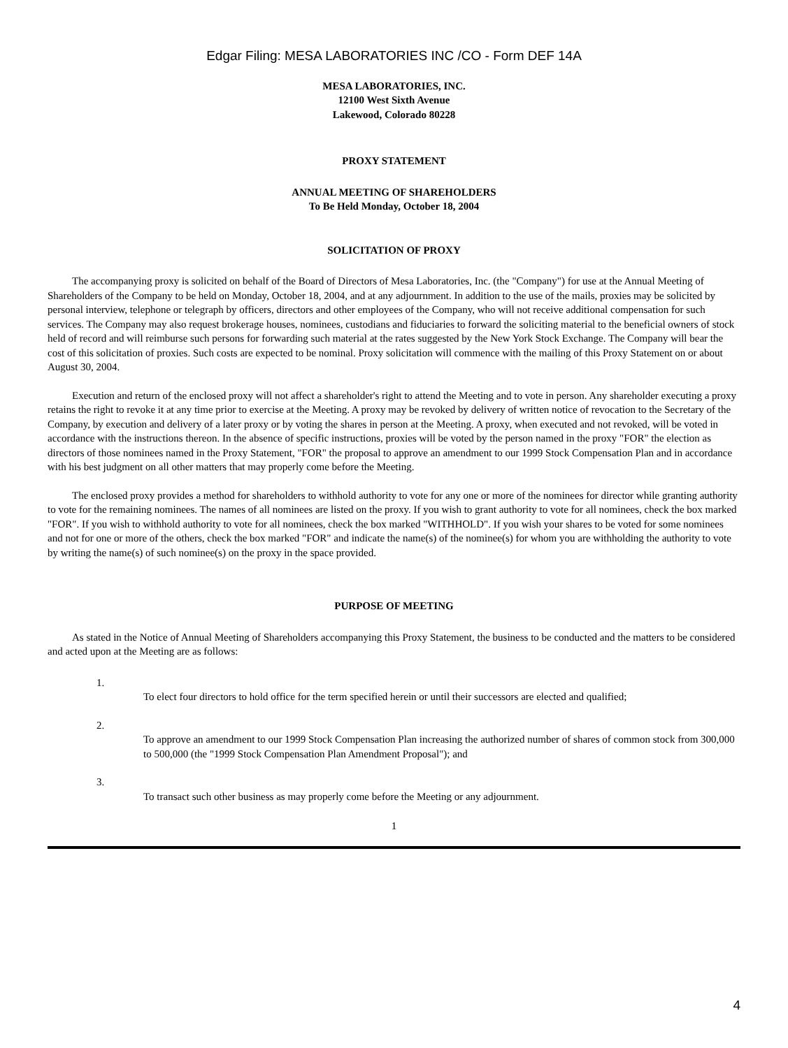Edgar Filing: MESA LABORATORIES INC /CO - Form DEF 14A
MESA LABORATORIES, INC.
12100 West Sixth Avenue
Lakewood, Colorado 80228
PROXY STATEMENT
ANNUAL MEETING OF SHAREHOLDERS
To Be Held Monday, October 18, 2004
SOLICITATION OF PROXY
The accompanying proxy is solicited on behalf of the Board of Directors of Mesa Laboratories, Inc. (the "Company") for use at the Annual Meeting of Shareholders of the Company to be held on Monday, October 18, 2004, and at any adjournment. In addition to the use of the mails, proxies may be solicited by personal interview, telephone or telegraph by officers, directors and other employees of the Company, who will not receive additional compensation for such services. The Company may also request brokerage houses, nominees, custodians and fiduciaries to forward the soliciting material to the beneficial owners of stock held of record and will reimburse such persons for forwarding such material at the rates suggested by the New York Stock Exchange. The Company will bear the cost of this solicitation of proxies. Such costs are expected to be nominal. Proxy solicitation will commence with the mailing of this Proxy Statement on or about August 30, 2004.
Execution and return of the enclosed proxy will not affect a shareholder's right to attend the Meeting and to vote in person. Any shareholder executing a proxy retains the right to revoke it at any time prior to exercise at the Meeting. A proxy may be revoked by delivery of written notice of revocation to the Secretary of the Company, by execution and delivery of a later proxy or by voting the shares in person at the Meeting. A proxy, when executed and not revoked, will be voted in accordance with the instructions thereon. In the absence of specific instructions, proxies will be voted by the person named in the proxy "FOR" the election as directors of those nominees named in the Proxy Statement, "FOR" the proposal to approve an amendment to our 1999 Stock Compensation Plan and in accordance with his best judgment on all other matters that may properly come before the Meeting.
The enclosed proxy provides a method for shareholders to withhold authority to vote for any one or more of the nominees for director while granting authority to vote for the remaining nominees. The names of all nominees are listed on the proxy. If you wish to grant authority to vote for all nominees, check the box marked "FOR". If you wish to withhold authority to vote for all nominees, check the box marked "WITHHOLD". If you wish your shares to be voted for some nominees and not for one or more of the others, check the box marked "FOR" and indicate the name(s) of the nominee(s) for whom you are withholding the authority to vote by writing the name(s) of such nominee(s) on the proxy in the space provided.
PURPOSE OF MEETING
As stated in the Notice of Annual Meeting of Shareholders accompanying this Proxy Statement, the business to be conducted and the matters to be considered and acted upon at the Meeting are as follows:
1.
To elect four directors to hold office for the term specified herein or until their successors are elected and qualified;
2.
To approve an amendment to our 1999 Stock Compensation Plan increasing the authorized number of shares of common stock from 300,000 to 500,000 (the "1999 Stock Compensation Plan Amendment Proposal"); and
3.
To transact such other business as may properly come before the Meeting or any adjournment.
1
4